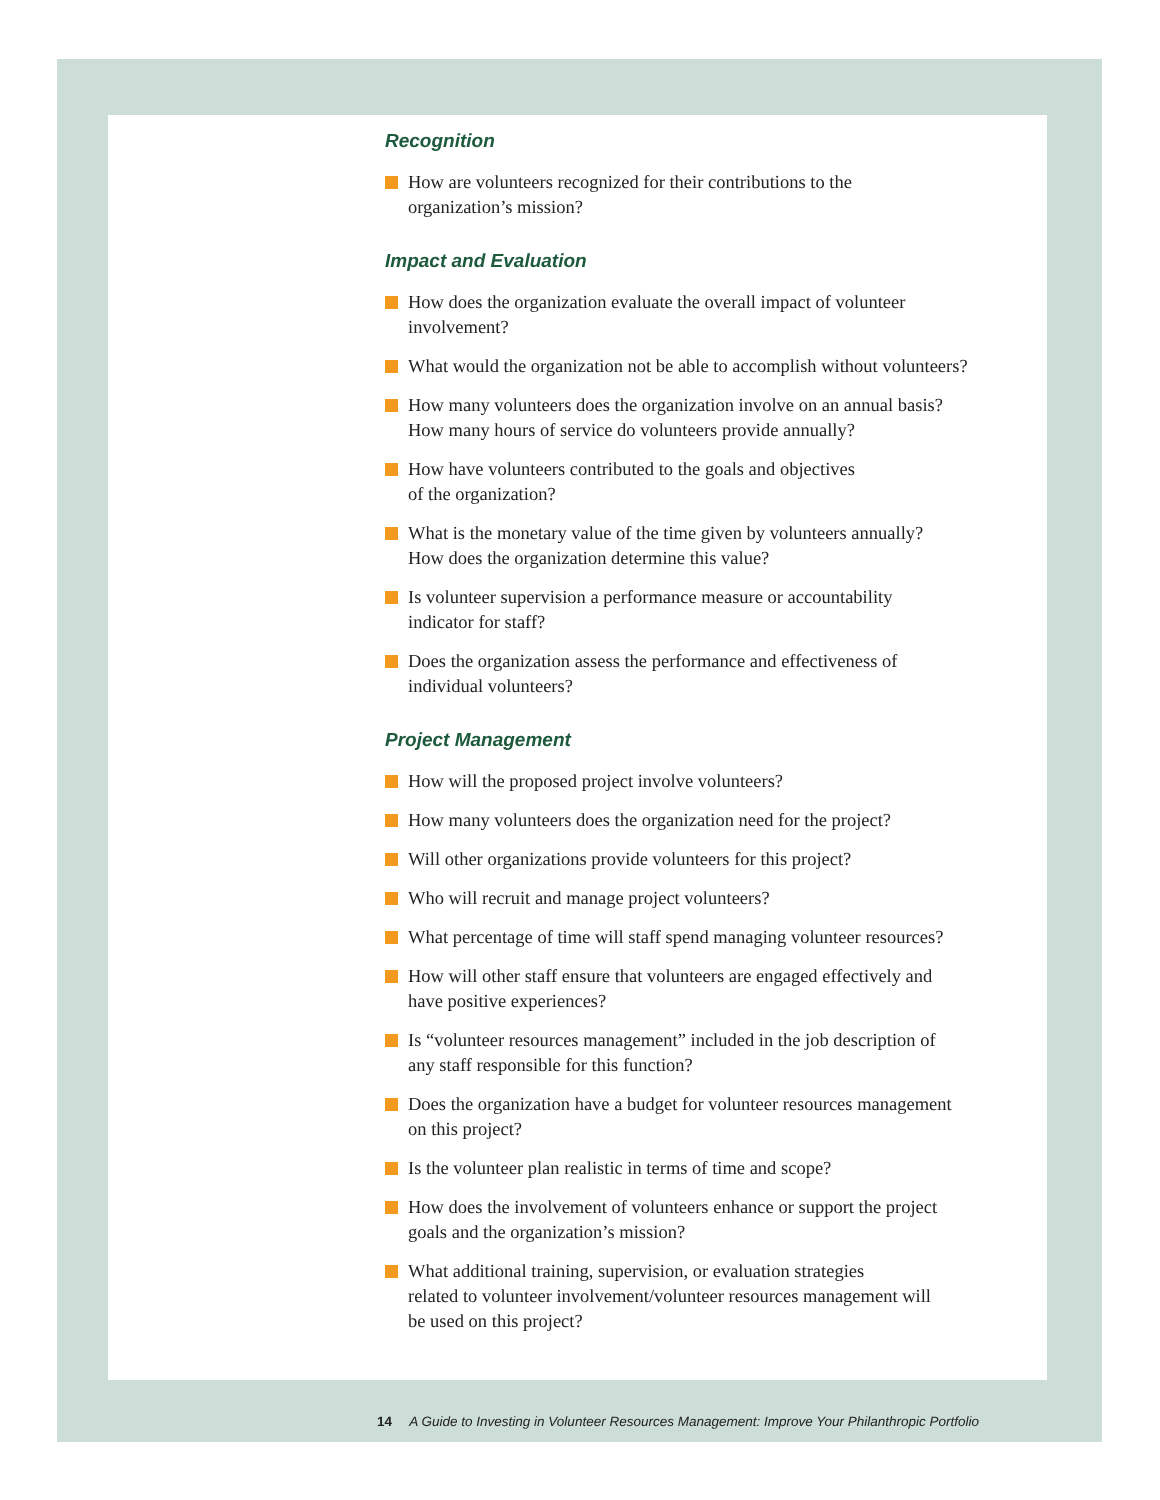Recognition
How are volunteers recognized for their contributions to the
organization’s mission?
Impact and Evaluation
How does the organization evaluate the overall impact of volunteer
involvement?
What would the organization not be able to accomplish without volunteers?
How many volunteers does the organization involve on an annual basis?
How many hours of service do volunteers provide annually?
How have volunteers contributed to the goals and objectives
of the organization?
What is the monetary value of the time given by volunteers annually?
How does the organization determine this value?
Is volunteer supervision a performance measure or accountability
indicator for staff?
Does the organization assess the performance and effectiveness of
individual volunteers?
Project Management
How will the proposed project involve volunteers?
How many volunteers does the organization need for the project?
Will other organizations provide volunteers for this project?
Who will recruit and manage project volunteers?
What percentage of time will staff spend managing volunteer resources?
How will other staff ensure that volunteers are engaged effectively and
have positive experiences?
Is “volunteer resources management” included in the job description of
any staff responsible for this function?
Does the organization have a budget for volunteer resources management
on this project?
Is the volunteer plan realistic in terms of time and scope?
How does the involvement of volunteers enhance or support the project
goals and the organization’s mission?
What additional training, supervision, or evaluation strategies
related to volunteer involvement/volunteer resources management will
be used on this project?
14 A Guide to Investing in Volunteer Resources Management: Improve Your Philanthropic Portfolio